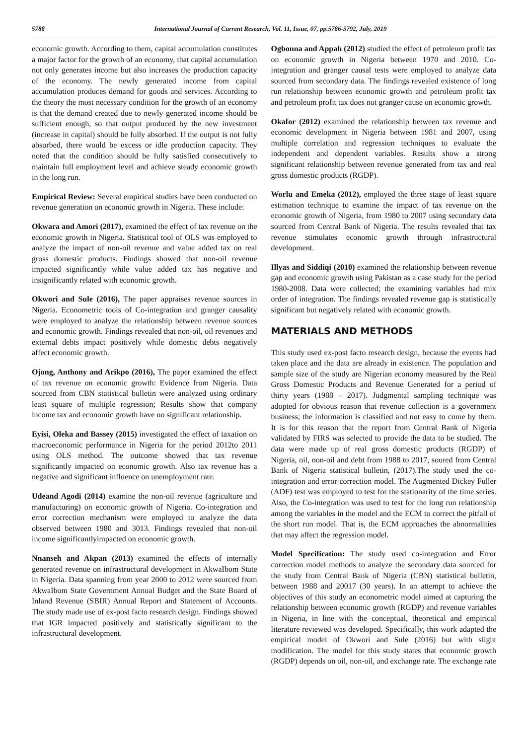5788 International Journal of Current Research, Vol. 11, Issue, 07, pp.5786-5792, July, 2019
economic growth. According to them, capital accumulation constitutes a major factor for the growth of an economy, that capital accumulation not only generates income but also increases the production capacity of the economy. The newly generated income from capital accumulation produces demand for goods and services. According to the theory the most necessary condition for the growth of an economy is that the demand created due to newly generated income should be sufficient enough, so that output produced by the new investment (increase in capital) should be fully absorbed. If the output is not fully absorbed, there would be excess or idle production capacity. They noted that the condition should be fully satisfied consecutively to maintain full employment level and achieve steady economic growth in the long run.
Empirical Review: Several empirical studies have been conducted on revenue generation on economic growth in Nigeria. These include:
Okwara and Amori (2017), examined the effect of tax revenue on the economic growth in Nigeria. Statistical tool of OLS was employed to analyze the impact of non-oil revenue and value added tax on real gross domestic products. Findings showed that non-oil revenue impacted significantly while value added tax has negative and insignificantly related with economic growth.
Okwori and Sule (2016), The paper appraises revenue sources in Nigeria. Econometric tools of Co-integration and granger causality were employed to analyze the relationship between revenue sources and economic growth. Findings revealed that non-oil, oil revenues and external debts impact positively while domestic debts negatively affect economic growth.
Ojong, Anthony and Arikpo (2016), The paper examined the effect of tax revenue on economic growth: Evidence from Nigeria. Data sourced from CBN statistical bulletin were analyzed using ordinary least square of multiple regression; Results show that company income tax and economic growth have no significant relationship.
Eyisi, Oleka and Bassey (2015) investigated the effect of taxation on macroeconomic performance in Nigeria for the period 2012to 2011 using OLS method. The outcome showed that tax revenue significantly impacted on economic growth. Also tax revenue has a negative and significant influence on unemployment rate.
Udeand Agodi (2014) examine the non-oil revenue (agriculture and manufacturing) on economic growth of Nigeria. Co-integration and error correction mechanism were employed to analyze the data observed between 1980 and 3013. Findings revealed that non-oil income significantlyimpacted on economic growth.
Nnanseh and Akpan (2013) examined the effects of internally generated revenue on infrastructural development in AkwaIbom State in Nigeria. Data spanning from year 2000 to 2012 were sourced from AkwaIbom State Government Annual Budget and the State Board of Inland Revenue (SBIR) Annual Report and Statement of Accounts. The study made use of ex-post facto research design. Findings showed that IGR impacted positively and statistically significant to the infrastructural development.
Ogbonna and Appah (2012) studied the effect of petroleum profit tax on economic growth in Nigeria between 1970 and 2010. Co-integration and granger causal tests were employed to analyze data sourced from secondary data. The findings revealed existence of long run relationship between economic growth and petroleum profit tax and petroleum profit tax does not granger cause on economic growth.
Okafor (2012) examined the relationship between tax revenue and economic development in Nigeria between 1981 and 2007, using multiple correlation and regression techniques to evaluate the independent and dependent variables. Results show a strong significant relationship between revenue generated from tax and real gross domestic products (RGDP).
Worlu and Emeka (2012), employed the three stage of least square estimation technique to examine the impact of tax revenue on the economic growth of Nigeria, from 1980 to 2007 using secondary data sourced from Central Bank of Nigeria. The results revealed that tax revenue stimulates economic growth through infrastructural development.
Illyas and Siddiqi (2010) examined the relationship between revenue gap and economic growth using Pakistan as a case study for the period 1980-2008. Data were collected; the examining variables had mix order of integration. The findings revealed revenue gap is statistically significant but negatively related with economic growth.
MATERIALS AND METHODS
This study used ex-post facto research design, because the events had taken place and the data are already in existence. The population and sample size of the study are Nigerian economy measured by the Real Gross Domestic Products and Revenue Generated for a period of thirty years (1988 – 2017). Judgmental sampling technique was adopted for obvious reason that revenue collection is a government business; the information is classified and not easy to come by them. It is for this reason that the report from Central Bank of Nigeria validated by FIRS was selected to provide the data to be studied. The data were made up of real gross domestic products (RGDP) of Nigeria, oil, non-oil and debt from 1988 to 2017, soured from Central Bank of Nigeria statistical bulletin, (2017).The study used the co-integration and error correction model. The Augmented Dickey Fuller (ADF) test was employed to test for the stationarity of the time series. Also, the Co-integration was used to test for the long run relationship among the variables in the model and the ECM to correct the pitfall of the short run model. That is, the ECM approaches the abnormalities that may affect the regression model.
Model Specification: The study used co-integration and Error correction model methods to analyze the secondary data sourced for the study from Central Bank of Nigeria (CBN) statistical bulletin, between 1988 and 20017 (30 years). In an attempt to achieve the objectives of this study an econometric model aimed at capturing the relationship between economic growth (RGDP) and revenue variables in Nigeria, in line with the conceptual, theoretical and empirical literature reviewed was developed. Specifically, this work adapted the empirical model of Okwori and Sule (2016) but with slight modification. The model for this study states that economic growth (RGDP) depends on oil, non-oil, and exchange rate. The exchange rate